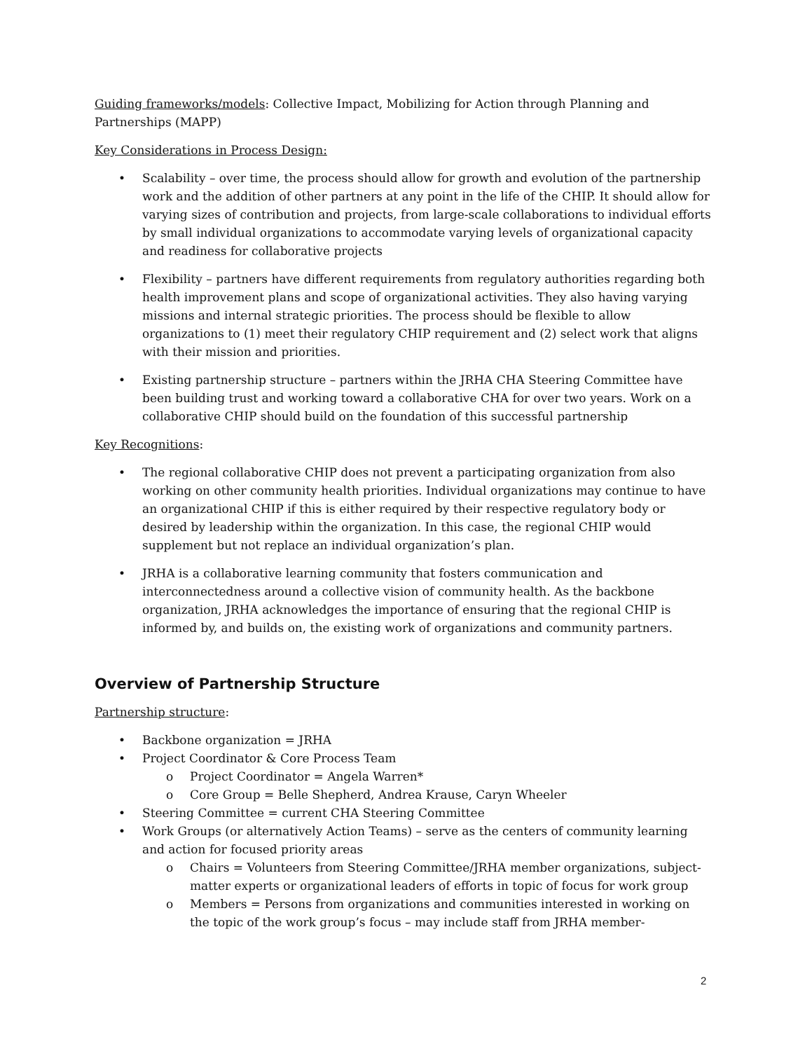Guiding frameworks/models: Collective Impact, Mobilizing for Action through Planning and Partnerships (MAPP)
Key Considerations in Process Design:
Scalability – over time, the process should allow for growth and evolution of the partnership work and the addition of other partners at any point in the life of the CHIP. It should allow for varying sizes of contribution and projects, from large-scale collaborations to individual efforts by small individual organizations to accommodate varying levels of organizational capacity and readiness for collaborative projects
Flexibility – partners have different requirements from regulatory authorities regarding both health improvement plans and scope of organizational activities. They also having varying missions and internal strategic priorities. The process should be flexible to allow organizations to (1) meet their regulatory CHIP requirement and (2) select work that aligns with their mission and priorities.
Existing partnership structure – partners within the JRHA CHA Steering Committee have been building trust and working toward a collaborative CHA for over two years. Work on a collaborative CHIP should build on the foundation of this successful partnership
Key Recognitions:
The regional collaborative CHIP does not prevent a participating organization from also working on other community health priorities. Individual organizations may continue to have an organizational CHIP if this is either required by their respective regulatory body or desired by leadership within the organization. In this case, the regional CHIP would supplement but not replace an individual organization’s plan.
JRHA is a collaborative learning community that fosters communication and interconnectedness around a collective vision of community health. As the backbone organization, JRHA acknowledges the importance of ensuring that the regional CHIP is informed by, and builds on, the existing work of organizations and community partners.
Overview of Partnership Structure
Partnership structure:
Backbone organization = JRHA
Project Coordinator & Core Process Team
Project Coordinator = Angela Warren*
Core Group = Belle Shepherd, Andrea Krause, Caryn Wheeler
Steering Committee = current CHA Steering Committee
Work Groups (or alternatively Action Teams) – serve as the centers of community learning and action for focused priority areas
Chairs = Volunteers from Steering Committee/JRHA member organizations, subject-matter experts or organizational leaders of efforts in topic of focus for work group
Members = Persons from organizations and communities interested in working on the topic of the work group’s focus – may include staff from JRHA member-
2